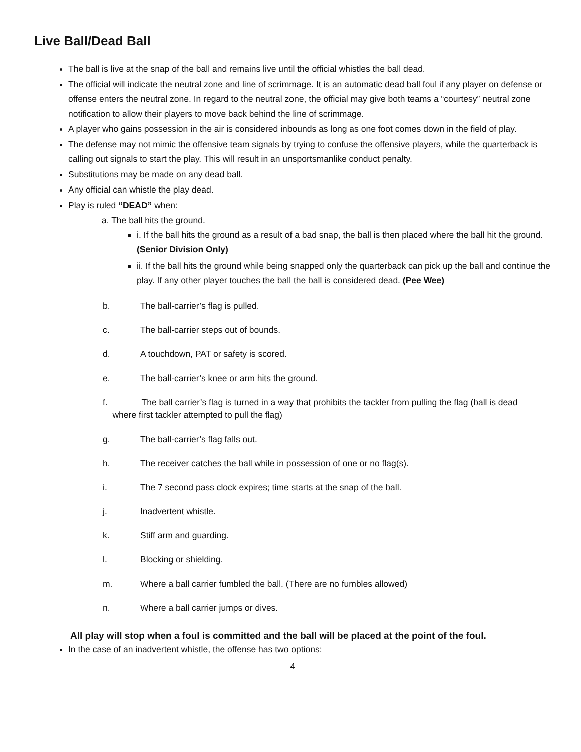Live Ball/Dead Ball
The ball is live at the snap of the ball and remains live until the official whistles the ball dead.
The official will indicate the neutral zone and line of scrimmage. It is an automatic dead ball foul if any player on defense or offense enters the neutral zone. In regard to the neutral zone, the official may give both teams a “courtesy” neutral zone notification to allow their players to move back behind the line of scrimmage.
A player who gains possession in the air is considered inbounds as long as one foot comes down in the field of play.
The defense may not mimic the offensive team signals by trying to confuse the offensive players, while the quarterback is calling out signals to start the play. This will result in an unsportsmanlike conduct penalty.
Substitutions may be made on any dead ball.
Any official can whistle the play dead.
Play is ruled “DEAD” when:
a. The ball hits the ground.
i. If the ball hits the ground as a result of a bad snap, the ball is then placed where the ball hit the ground. (Senior Division Only)
ii. If the ball hits the ground while being snapped only the quarterback can pick up the ball and continue the play. If any other player touches the ball the ball is considered dead. (Pee Wee)
b. The ball-carrier’s flag is pulled.
c. The ball-carrier steps out of bounds.
d. A touchdown, PAT or safety is scored.
e. The ball-carrier’s knee or arm hits the ground.
f. The ball carrier’s flag is turned in a way that prohibits the tackler from pulling the flag (ball is dead
where first tackler attempted to pull the flag)
g. The ball-carrier’s flag falls out.
h. The receiver catches the ball while in possession of one or no flag(s).
i. The 7 second pass clock expires; time starts at the snap of the ball.
j. Inadvertent whistle.
k. Stiff arm and guarding.
l. Blocking or shielding.
m. Where a ball carrier fumbled the ball. (There are no fumbles allowed)
n. Where a ball carrier jumps or dives.
All play will stop when a foul is committed and the ball will be placed at the point of the foul.
In the case of an inadvertent whistle, the offense has two options:
4